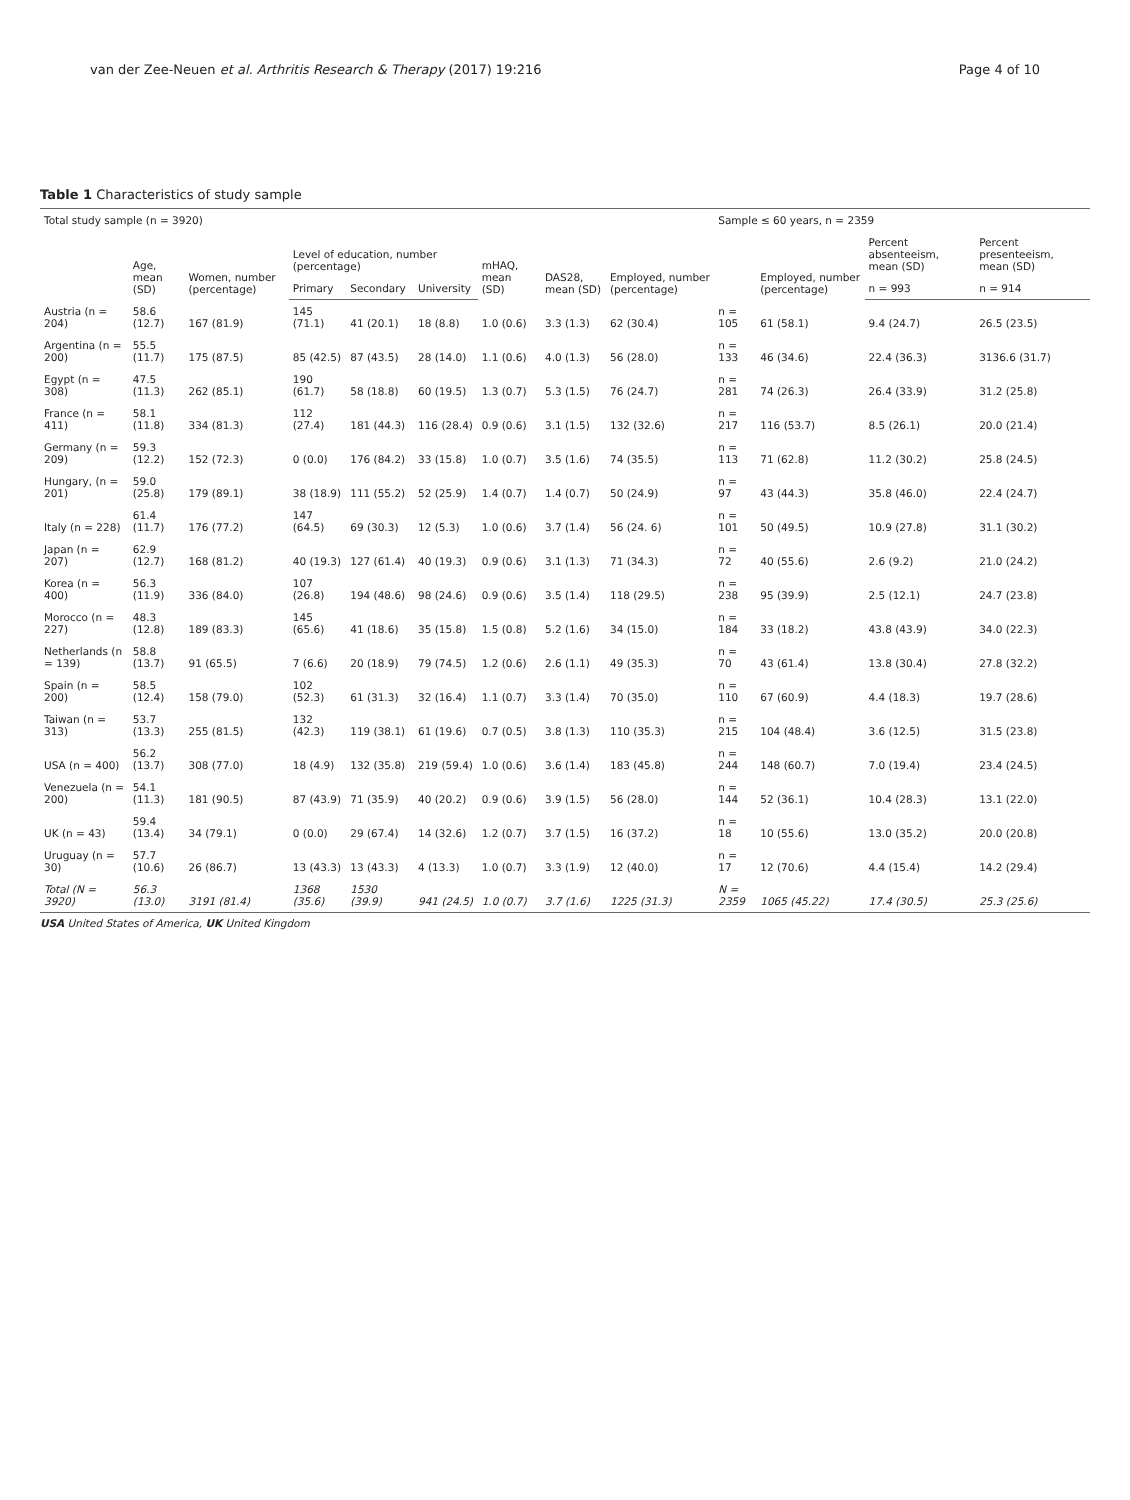van der Zee-Neuen et al. Arthritis Research & Therapy (2017) 19:216 Page 4 of 10
Table 1 Characteristics of study sample
| Total study sample (n = 3920) | | | | | | | | | Sample ≤ 60 years, n = 2359 | | | |
| --- | --- | --- | --- | --- | --- | --- | --- | --- | --- | --- | --- | --- |
| | Age, mean (SD) | Women, number (percentage) | Level of education, number (percentage) | | | mHAQ, mean (SD) | DAS28, mean (SD) | Employed, number (percentage) | | Employed, number (percentage) | Percent absenteeism, mean (SD) | Percent presenteeism, mean (SD) |
| | | | Primary | Secondary | University | | | | | | n = 993 | n = 914 |
| Austria (n = 204) | 58.6 (12.7) | 167 (81.9) | 145 (71.1) | 41 (20.1) | 18 (8.8) | 1.0 (0.6) | 3.3 (1.3) | 62 (30.4) | n = 105 | 61 (58.1) | 9.4 (24.7) | 26.5 (23.5) |
| Argentina (n = 200) | 55.5 (11.7) | 175 (87.5) | 85 (42.5) | 87 (43.5) | 28 (14.0) | 1.1 (0.6) | 4.0 (1.3) | 56 (28.0) | n = 133 | 46 (34.6) | 22.4 (36.3) | 3136.6 (31.7) |
| Egypt (n = 308) | 47.5 (11.3) | 262 (85.1) | 190 (61.7) | 58 (18.8) | 60 (19.5) | 1.3 (0.7) | 5.3 (1.5) | 76 (24.7) | n = 281 | 74 (26.3) | 26.4 (33.9) | 31.2 (25.8) |
| France (n = 411) | 58.1 (11.8) | 334 (81.3) | 112 (27.4) | 181 (44.3) | 116 (28.4) | 0.9 (0.6) | 3.1 (1.5) | 132 (32.6) | n = 217 | 116 (53.7) | 8.5 (26.1) | 20.0 (21.4) |
| Germany (n = 209) | 59.3 (12.2) | 152 (72.3) | 0 (0.0) | 176 (84.2) | 33 (15.8) | 1.0 (0.7) | 3.5 (1.6) | 74 (35.5) | n = 113 | 71 (62.8) | 11.2 (30.2) | 25.8 (24.5) |
| Hungary, (n = 201) | 59.0 (25.8) | 179 (89.1) | 38 (18.9) | 111 (55.2) | 52 (25.9) | 1.4 (0.7) | 1.4 (0.7) | 50 (24.9) | n = 97 | 43 (44.3) | 35.8 (46.0) | 22.4 (24.7) |
| Italy (n = 228) | 61.4 (11.7) | 176 (77.2) | 147 (64.5) | 69 (30.3) | 12 (5.3) | 1.0 (0.6) | 3.7 (1.4) | 56 (24. 6) | n = 101 | 50 (49.5) | 10.9 (27.8) | 31.1 (30.2) |
| Japan (n = 207) | 62.9 (12.7) | 168 (81.2) | 40 (19.3) | 127 (61.4) | 40 (19.3) | 0.9 (0.6) | 3.1 (1.3) | 71 (34.3) | n = 72 | 40 (55.6) | 2.6 (9.2) | 21.0 (24.2) |
| Korea (n = 400) | 56.3 (11.9) | 336 (84.0) | 107 (26.8) | 194 (48.6) | 98 (24.6) | 0.9 (0.6) | 3.5 (1.4) | 118 (29.5) | n = 238 | 95 (39.9) | 2.5 (12.1) | 24.7 (23.8) |
| Morocco (n = 227) | 48.3 (12.8) | 189 (83.3) | 145 (65.6) | 41 (18.6) | 35 (15.8) | 1.5 (0.8) | 5.2 (1.6) | 34 (15.0) | n = 184 | 33 (18.2) | 43.8 (43.9) | 34.0 (22.3) |
| Netherlands (n = 139) | 58.8 (13.7) | 91 (65.5) | 7 (6.6) | 20 (18.9) | 79 (74.5) | 1.2 (0.6) | 2.6 (1.1) | 49 (35.3) | n = 70 | 43 (61.4) | 13.8 (30.4) | 27.8 (32.2) |
| Spain (n = 200) | 58.5 (12.4) | 158 (79.0) | 102 (52.3) | 61 (31.3) | 32 (16.4) | 1.1 (0.7) | 3.3 (1.4) | 70 (35.0) | n = 110 | 67 (60.9) | 4.4 (18.3) | 19.7 (28.6) |
| Taiwan (n = 313) | 53.7 (13.3) | 255 (81.5) | 132 (42.3) | 119 (38.1) | 61 (19.6) | 0.7 (0.5) | 3.8 (1.3) | 110 (35.3) | n = 215 | 104 (48.4) | 3.6 (12.5) | 31.5 (23.8) |
| USA (n = 400) | 56.2 (13.7) | 308 (77.0) | 18 (4.9) | 132 (35.8) | 219 (59.4) | 1.0 (0.6) | 3.6 (1.4) | 183 (45.8) | n = 244 | 148 (60.7) | 7.0 (19.4) | 23.4 (24.5) |
| Venezuela (n = 200) | 54.1 (11.3) | 181 (90.5) | 87 (43.9) | 71 (35.9) | 40 (20.2) | 0.9 (0.6) | 3.9 (1.5) | 56 (28.0) | n = 144 | 52 (36.1) | 10.4 (28.3) | 13.1 (22.0) |
| UK (n = 43) | 59.4 (13.4) | 34 (79.1) | 0 (0.0) | 29 (67.4) | 14 (32.6) | 1.2 (0.7) | 3.7 (1.5) | 16 (37.2) | n = 18 | 10 (55.6) | 13.0 (35.2) | 20.0 (20.8) |
| Uruguay (n = 30) | 57.7 (10.6) | 26 (86.7) | 13 (43.3) | 13 (43.3) | 4 (13.3) | 1.0 (0.7) | 3.3 (1.9) | 12 (40.0) | n = 17 | 12 (70.6) | 4.4 (15.4) | 14.2 (29.4) |
| Total (N = 3920) | 56.3 (13.0) | 3191 (81.4) | 1368 (35.6) | 1530 (39.9) | 941 (24.5) | 1.0 (0.7) | 3.7 (1.6) | 1225 (31.3) | N = 2359 | 1065 (45.22) | 17.4 (30.5) | 25.3 (25.6) |
USA United States of America, UK United Kingdom